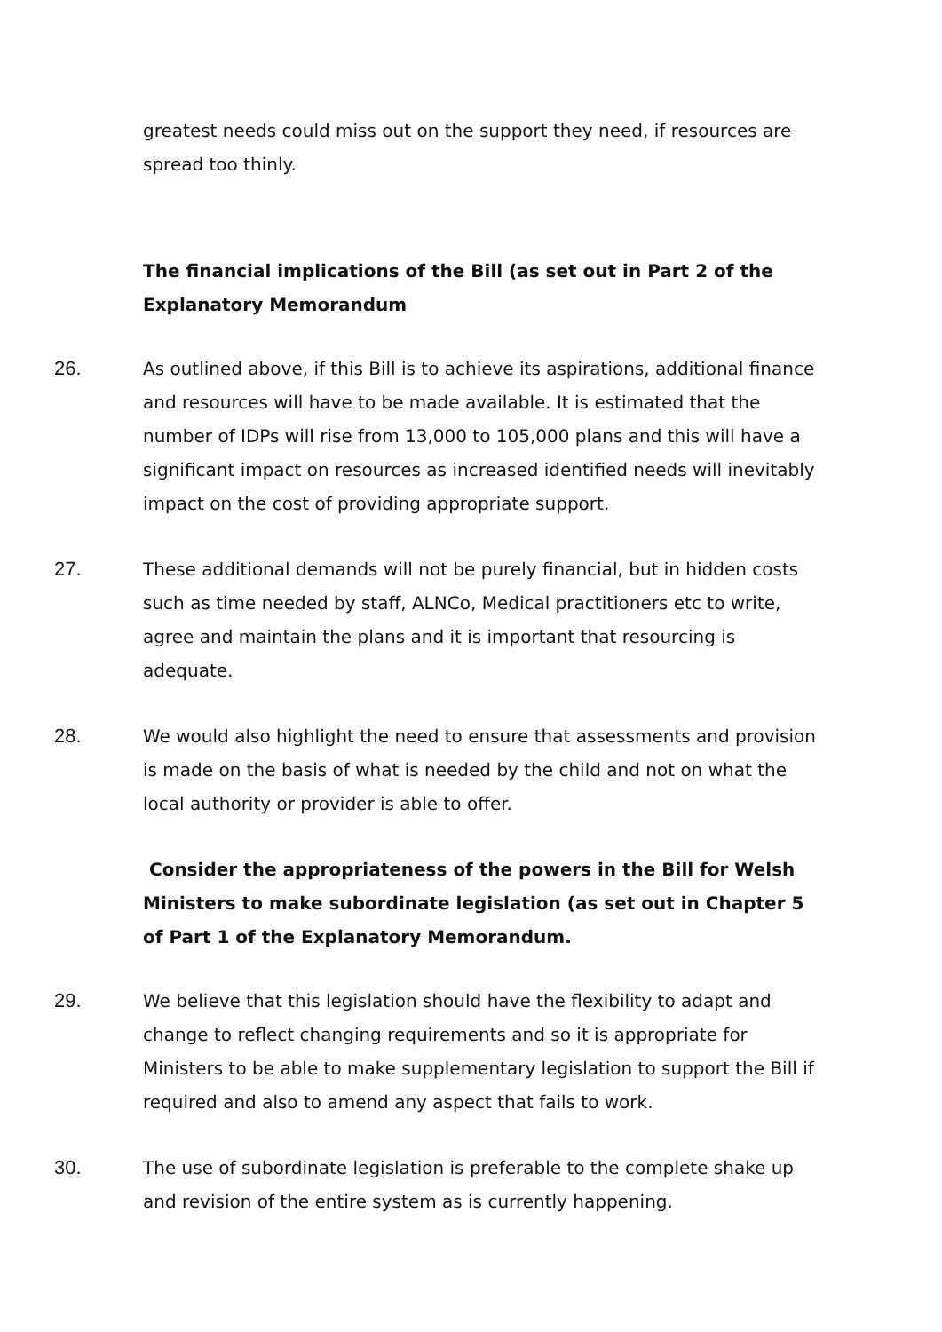greatest needs could miss out on the support they need, if resources are spread too thinly.
The financial implications of the Bill (as set out in Part 2 of the Explanatory Memorandum
26. As outlined above, if this Bill is to achieve its aspirations, additional finance and resources will have to be made available. It is estimated that the number of IDPs will rise from 13,000 to 105,000 plans and this will have a significant impact on resources as increased identified needs will inevitably impact on the cost of providing appropriate support.
27. These additional demands will not be purely financial, but in hidden costs such as time needed by staff, ALNCo, Medical practitioners etc to write, agree and maintain the plans and it is important that resourcing is adequate.
28. We would also highlight the need to ensure that assessments and provision is made on the basis of what is needed by the child and not on what the local authority or provider is able to offer.
Consider the appropriateness of the powers in the Bill for Welsh Ministers to make subordinate legislation (as set out in Chapter 5 of Part 1 of the Explanatory Memorandum.
29. We believe that this legislation should have the flexibility to adapt and change to reflect changing requirements and so it is appropriate for Ministers to be able to make supplementary legislation to support the Bill if required and also to amend any aspect that fails to work.
30. The use of subordinate legislation is preferable to the complete shake up and revision of the entire system as is currently happening.